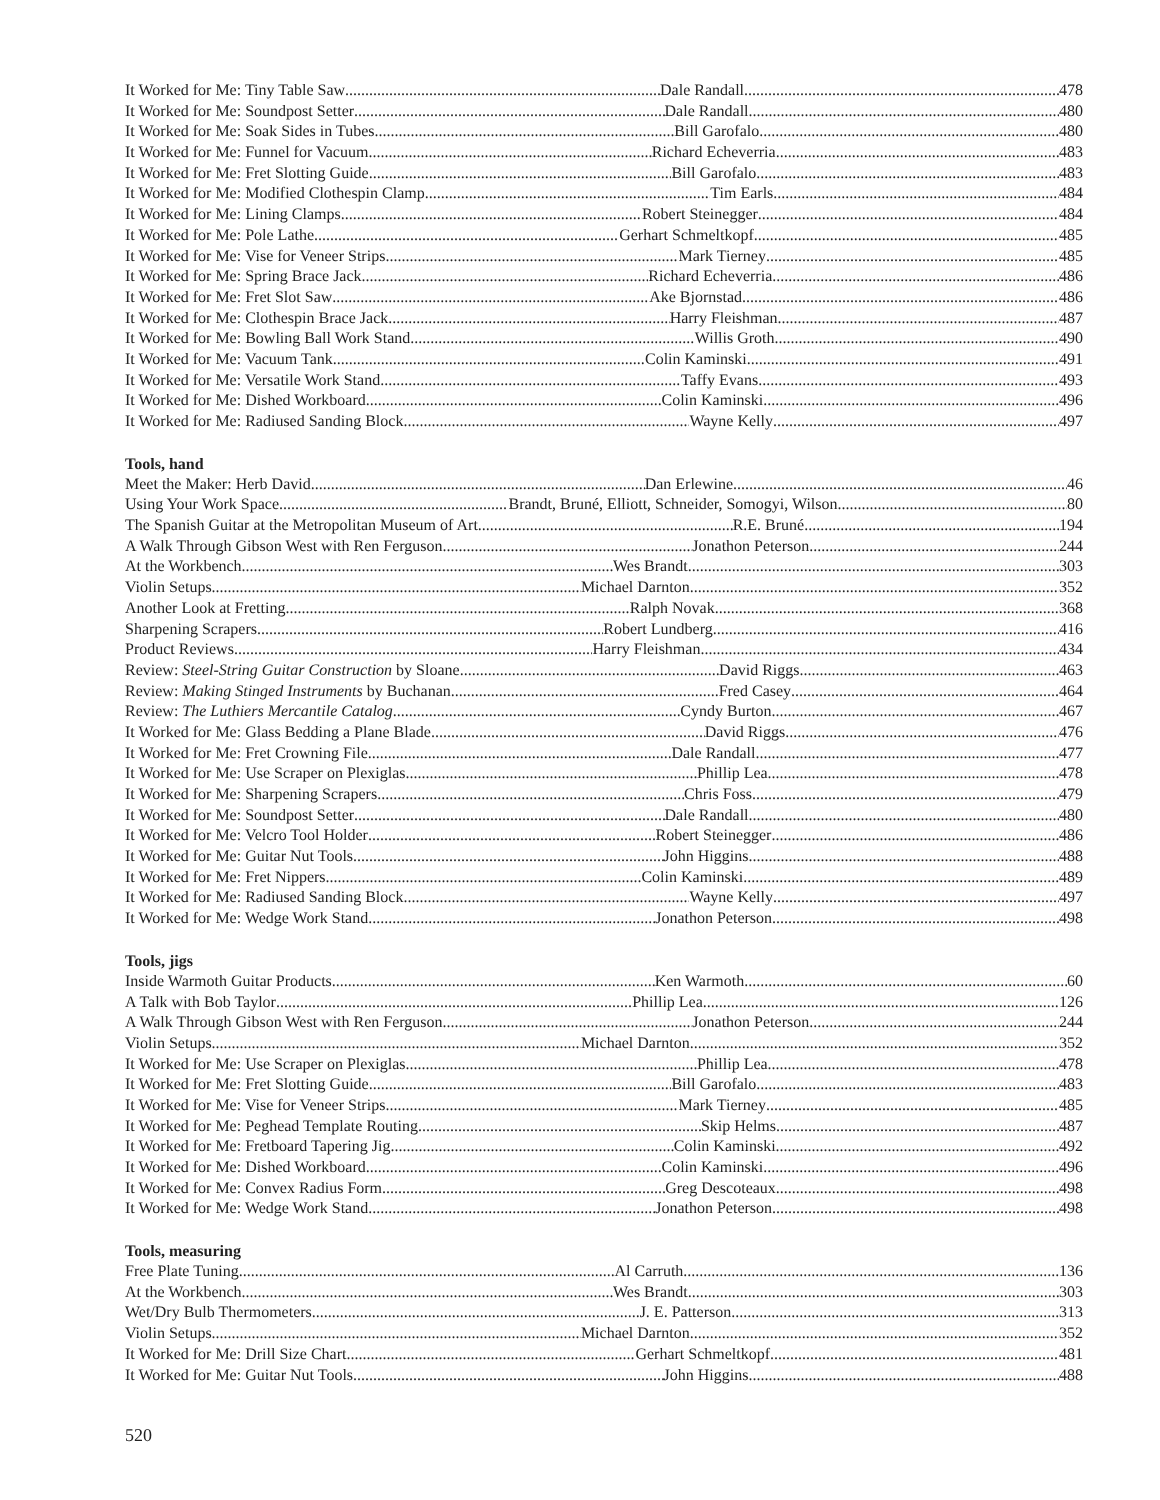It Worked for Me: Tiny Table Saw Dale Randall 478
It Worked for Me: Soundpost Setter Dale Randall 480
It Worked for Me: Soak Sides in Tubes Bill Garofalo 480
It Worked for Me: Funnel for Vacuum Richard Echeverria 483
It Worked for Me: Fret Slotting Guide Bill Garofalo 483
It Worked for Me: Modified Clothespin Clamp Tim Earls 484
It Worked for Me: Lining Clamps Robert Steinegger 484
It Worked for Me: Pole Lathe Gerhart Schmeltkopf 485
It Worked for Me: Vise for Veneer Strips Mark Tierney 485
It Worked for Me: Spring Brace Jack Richard Echeverria 486
It Worked for Me: Fret Slot Saw Ake Bjornstad 486
It Worked for Me: Clothespin Brace Jack Harry Fleishman 487
It Worked for Me: Bowling Ball Work Stand Willis Groth 490
It Worked for Me: Vacuum Tank Colin Kaminski 491
It Worked for Me: Versatile Work Stand Taffy Evans 493
It Worked for Me: Dished Workboard Colin Kaminski 496
It Worked for Me: Radiused Sanding Block Wayne Kelly 497
Tools, hand
Meet the Maker: Herb David Dan Erlewine 46
Using Your Work Space Brandt, Bruné, Elliott, Schneider, Somogyi, Wilson 80
The Spanish Guitar at the Metropolitan Museum of Art R.E. Bruné 194
A Walk Through Gibson West with Ren Ferguson Jonathon Peterson 244
At the Workbench Wes Brandt 303
Violin Setups Michael Darnton 352
Another Look at Fretting Ralph Novak 368
Sharpening Scrapers Robert Lundberg 416
Product Reviews Harry Fleishman 434
Review: Steel-String Guitar Construction by Sloane David Riggs 463
Review: Making Stinged Instruments by Buchanan Fred Casey 464
Review: The Luthiers Mercantile Catalog Cyndy Burton 467
It Worked for Me: Glass Bedding a Plane Blade David Riggs 476
It Worked for Me: Fret Crowning File Dale Randall 477
It Worked for Me: Use Scraper on Plexiglas Phillip Lea 478
It Worked for Me: Sharpening Scrapers Chris Foss 479
It Worked for Me: Soundpost Setter Dale Randall 480
It Worked for Me: Velcro Tool Holder Robert Steinegger 486
It Worked for Me: Guitar Nut Tools John Higgins 488
It Worked for Me: Fret Nippers Colin Kaminski 489
It Worked for Me: Radiused Sanding Block Wayne Kelly 497
It Worked for Me: Wedge Work Stand Jonathon Peterson 498
Tools, jigs
Inside Warmoth Guitar Products Ken Warmoth 60
A Talk with Bob Taylor Phillip Lea 126
A Walk Through Gibson West with Ren Ferguson Jonathon Peterson 244
Violin Setups Michael Darnton 352
It Worked for Me: Use Scraper on Plexiglas Phillip Lea 478
It Worked for Me: Fret Slotting Guide Bill Garofalo 483
It Worked for Me: Vise for Veneer Strips Mark Tierney 485
It Worked for Me: Peghead Template Routing Skip Helms 487
It Worked for Me: Fretboard Tapering Jig Colin Kaminski 492
It Worked for Me: Dished Workboard Colin Kaminski 496
It Worked for Me: Convex Radius Form Greg Descoteaux 498
It Worked for Me: Wedge Work Stand Jonathon Peterson 498
Tools, measuring
Free Plate Tuning Al Carruth 136
At the Workbench Wes Brandt 303
Wet/Dry Bulb Thermometers J. E. Patterson 313
Violin Setups Michael Darnton 352
It Worked for Me: Drill Size Chart Gerhart Schmeltkopf 481
It Worked for Me: Guitar Nut Tools John Higgins 488
520